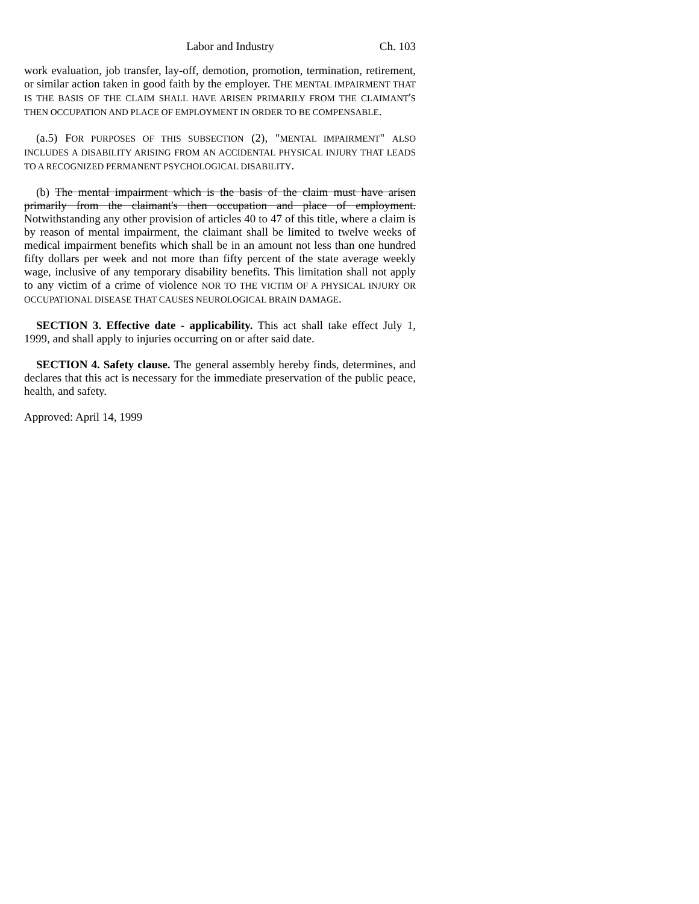Labor and Industry Ch. 103
work evaluation, job transfer, lay-off, demotion, promotion, termination, retirement, or similar action taken in good faith by the employer. THE MENTAL IMPAIRMENT THAT IS THE BASIS OF THE CLAIM SHALL HAVE ARISEN PRIMARILY FROM THE CLAIMANT'S THEN OCCUPATION AND PLACE OF EMPLOYMENT IN ORDER TO BE COMPENSABLE.
(a.5) FOR PURPOSES OF THIS SUBSECTION (2), "MENTAL IMPAIRMENT" ALSO INCLUDES A DISABILITY ARISING FROM AN ACCIDENTAL PHYSICAL INJURY THAT LEADS TO A RECOGNIZED PERMANENT PSYCHOLOGICAL DISABILITY.
(b) The mental impairment which is the basis of the claim must have arisen primarily from the claimant's then occupation and place of employment. Notwithstanding any other provision of articles 40 to 47 of this title, where a claim is by reason of mental impairment, the claimant shall be limited to twelve weeks of medical impairment benefits which shall be in an amount not less than one hundred fifty dollars per week and not more than fifty percent of the state average weekly wage, inclusive of any temporary disability benefits. This limitation shall not apply to any victim of a crime of violence NOR TO THE VICTIM OF A PHYSICAL INJURY OR OCCUPATIONAL DISEASE THAT CAUSES NEUROLOGICAL BRAIN DAMAGE.
SECTION 3. Effective date - applicability. This act shall take effect July 1, 1999, and shall apply to injuries occurring on or after said date.
SECTION 4. Safety clause. The general assembly hereby finds, determines, and declares that this act is necessary for the immediate preservation of the public peace, health, and safety.
Approved: April 14, 1999